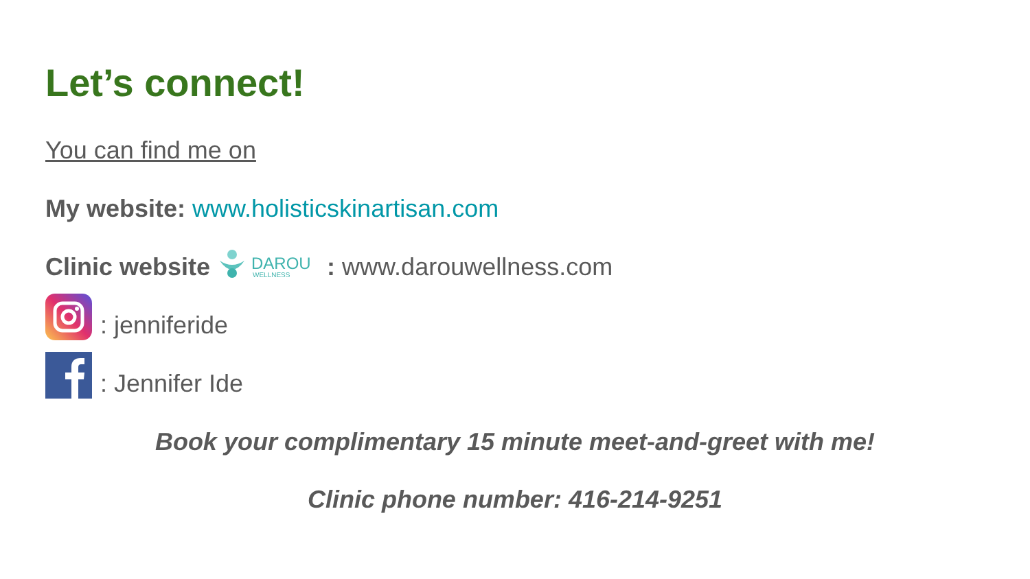Let’s connect!
You can find me on
My website: www.holisticskinartisan.com
Clinic website
DAROU
WELLNESS
: www.darouwellness.com
: jenniferide
: Jennifer Ide
Book your complimentary 15 minute meet-and-greet with me!
Clinic phone number: 416-214-9251